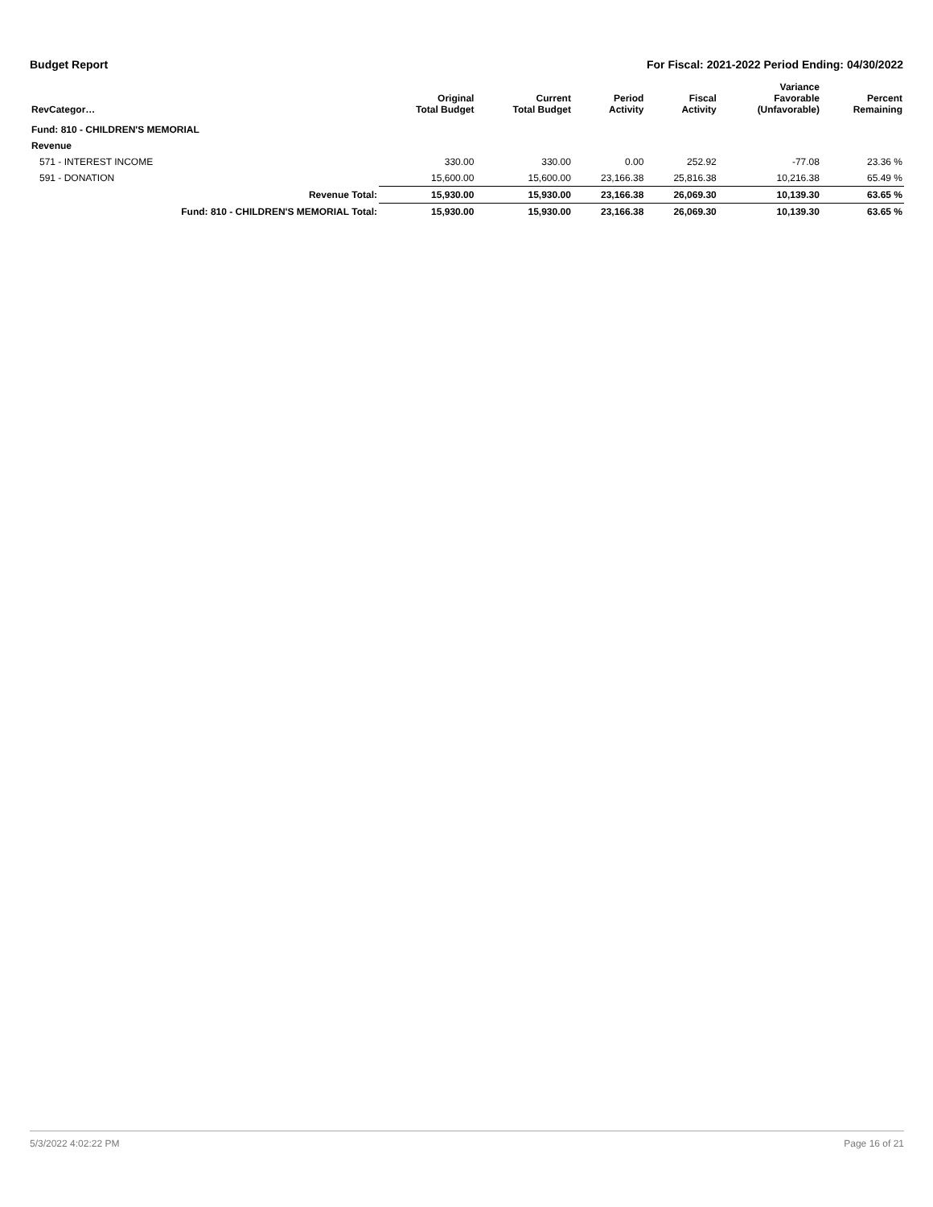Budget Report For Fiscal: 2021-2022 Period Ending: 04/30/2022
| RevCategor… | Original Total Budget | Current Total Budget | Period Activity | Fiscal Activity | Variance Favorable (Unfavorable) | Percent Remaining |
| --- | --- | --- | --- | --- | --- | --- |
| Fund: 810 - CHILDREN'S MEMORIAL | | | | | | |
| Revenue | | | | | | |
| 571 - INTEREST INCOME | 330.00 | 330.00 | 0.00 | 252.92 | -77.08 | 23.36 % |
| 591 - DONATION | 15,600.00 | 15,600.00 | 23,166.38 | 25,816.38 | 10,216.38 | 65.49 % |
| Revenue Total: | 15,930.00 | 15,930.00 | 23,166.38 | 26,069.30 | 10,139.30 | 63.65 % |
| Fund: 810 - CHILDREN'S MEMORIAL Total: | 15,930.00 | 15,930.00 | 23,166.38 | 26,069.30 | 10,139.30 | 63.65 % |
5/3/2022 4:02:22 PM Page 16 of 21